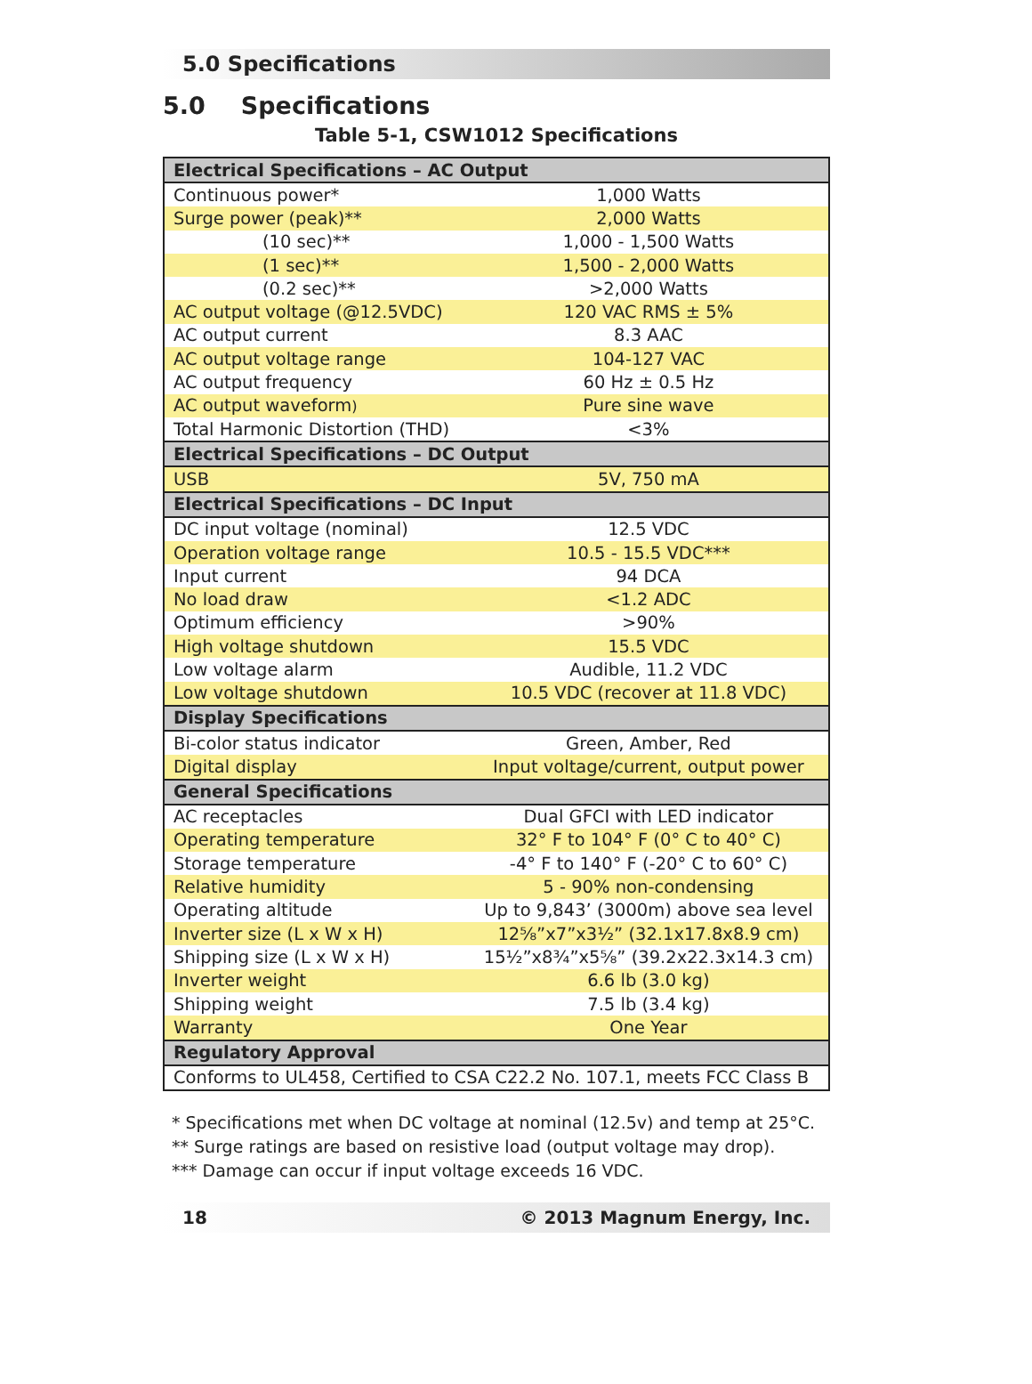5.0 Specifications
5.0 Specifications
Table 5-1, CSW1012 Specifications
| Electrical Specifications – AC Output | |
| --- | --- |
| Continuous power* | 1,000 Watts |
| Surge power (peak)** | 2,000 Watts |
| (10 sec)** | 1,000 - 1,500 Watts |
| (1 sec)** | 1,500 - 2,000 Watts |
| (0.2 sec)** | >2,000 Watts |
| AC output voltage (@12.5VDC) | 120 VAC RMS ± 5% |
| AC output current | 8.3 AAC |
| AC output voltage range | 104-127 VAC |
| AC output frequency | 60 Hz ± 0.5 Hz |
| AC output waveform ) | Pure sine wave |
| Total Harmonic Distortion (THD) | <3% |
| Electrical Specifications – DC Output | |
| USB | 5V, 750 mA |
| Electrical Specifications – DC Input | |
| DC input voltage (nominal) | 12.5 VDC |
| Operation voltage range | 10.5 - 15.5 VDC*** |
| Input current | 94 DCA |
| No load draw | <1.2 ADC |
| Optimum efficiency | >90% |
| High voltage shutdown | 15.5 VDC |
| Low voltage alarm | Audible, 11.2 VDC |
| Low voltage shutdown | 10.5 VDC (recover at 11.8 VDC) |
| Display Specifications | |
| Bi-color status indicator | Green, Amber, Red |
| Digital display | Input voltage/current, output power |
| General Specifications | |
| AC receptacles | Dual GFCI with LED indicator |
| Operating temperature | 32° F to 104° F (0° C to 40° C) |
| Storage temperature | -4° F to 140° F (-20° C to 60° C) |
| Relative humidity | 5 - 90% non-condensing |
| Operating altitude | Up to 9,843’ (3000m) above sea level |
| Inverter size (L x W x H) | 12⅝”x7”x3½” (32.1x17.8x8.9 cm) |
| Shipping size (L x W x H) | 15½”x8¾”x5⅝” (39.2x22.3x14.3 cm) |
| Inverter weight | 6.6 lb (3.0 kg) |
| Shipping weight | 7.5 lb (3.4 kg) |
| Warranty | One Year |
| Regulatory Approval | |
| Conforms to UL458, Certified to CSA C22.2 No. 107.1, meets FCC Class B | |
* Specifications met when DC voltage at nominal (12.5v) and temp at 25°C.
** Surge ratings are based on resistive load (output voltage may drop).
*** Damage can occur if input voltage exceeds 16 VDC.
18 © 2013 Magnum Energy, Inc.